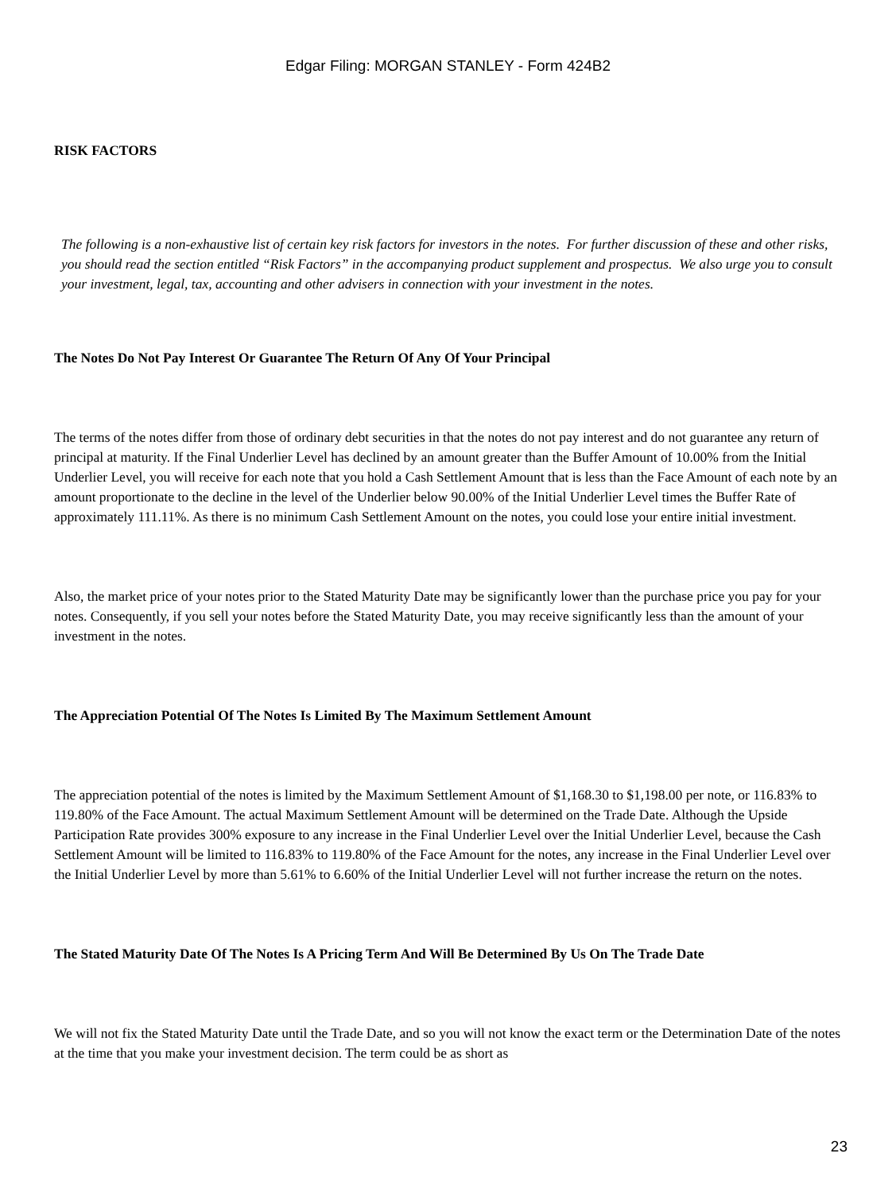Edgar Filing: MORGAN STANLEY - Form 424B2
RISK FACTORS
The following is a non-exhaustive list of certain key risk factors for investors in the notes. For further discussion of these and other risks, you should read the section entitled “Risk Factors” in the accompanying product supplement and prospectus. We also urge you to consult your investment, legal, tax, accounting and other advisers in connection with your investment in the notes.
The Notes Do Not Pay Interest Or Guarantee The Return Of Any Of Your Principal
The terms of the notes differ from those of ordinary debt securities in that the notes do not pay interest and do not guarantee any return of principal at maturity. If the Final Underlier Level has declined by an amount greater than the Buffer Amount of 10.00% from the Initial Underlier Level, you will receive for each note that you hold a Cash Settlement Amount that is less than the Face Amount of each note by an amount proportionate to the decline in the level of the Underlier below 90.00% of the Initial Underlier Level times the Buffer Rate of approximately 111.11%. As there is no minimum Cash Settlement Amount on the notes, you could lose your entire initial investment.
Also, the market price of your notes prior to the Stated Maturity Date may be significantly lower than the purchase price you pay for your notes. Consequently, if you sell your notes before the Stated Maturity Date, you may receive significantly less than the amount of your investment in the notes.
The Appreciation Potential Of The Notes Is Limited By The Maximum Settlement Amount
The appreciation potential of the notes is limited by the Maximum Settlement Amount of $1,168.30 to $1,198.00 per note, or 116.83% to 119.80% of the Face Amount. The actual Maximum Settlement Amount will be determined on the Trade Date. Although the Upside Participation Rate provides 300% exposure to any increase in the Final Underlier Level over the Initial Underlier Level, because the Cash Settlement Amount will be limited to 116.83% to 119.80% of the Face Amount for the notes, any increase in the Final Underlier Level over the Initial Underlier Level by more than 5.61% to 6.60% of the Initial Underlier Level will not further increase the return on the notes.
The Stated Maturity Date Of The Notes Is A Pricing Term And Will Be Determined By Us On The Trade Date
We will not fix the Stated Maturity Date until the Trade Date, and so you will not know the exact term or the Determination Date of the notes at the time that you make your investment decision. The term could be as short as
23